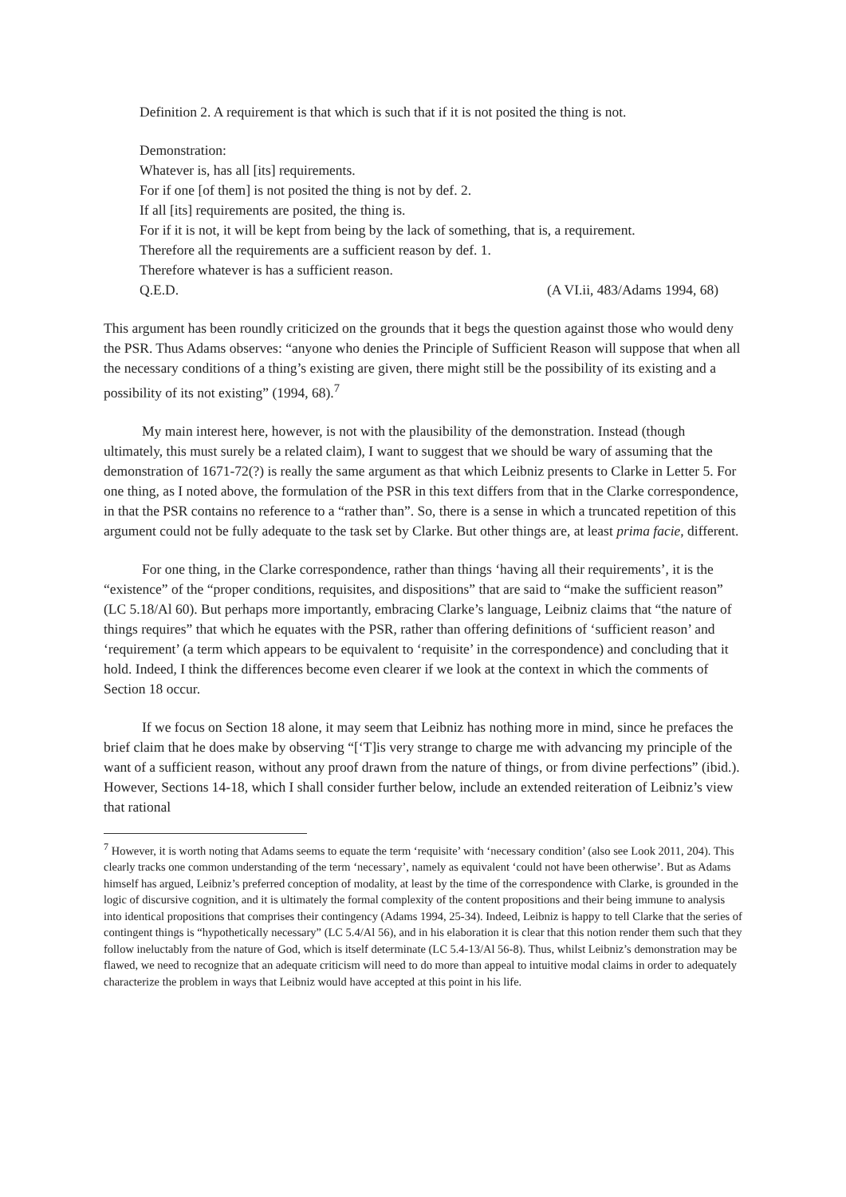Definition 2. A requirement is that which is such that if it is not posited the thing is not.
Demonstration:
Whatever is, has all [its] requirements.
For if one [of them] is not posited the thing is not by def. 2.
If all [its] requirements are posited, the thing is.
For if it is not, it will be kept from being by the lack of something, that is, a requirement.
Therefore all the requirements are a sufficient reason by def. 1.
Therefore whatever is has a sufficient reason.
Q.E.D. (A VI.ii, 483/Adams 1994, 68)
This argument has been roundly criticized on the grounds that it begs the question against those who would deny the PSR. Thus Adams observes: “anyone who denies the Principle of Sufficient Reason will suppose that when all the necessary conditions of a thing’s existing are given, there might still be the possibility of its existing and a possibility of its not existing” (1994, 68).<sup>7</sup>
My main interest here, however, is not with the plausibility of the demonstration. Instead (though ultimately, this must surely be a related claim), I want to suggest that we should be wary of assuming that the demonstration of 1671-72(?) is really the same argument as that which Leibniz presents to Clarke in Letter 5. For one thing, as I noted above, the formulation of the PSR in this text differs from that in the Clarke correspondence, in that the PSR contains no reference to a “rather than”. So, there is a sense in which a truncated repetition of this argument could not be fully adequate to the task set by Clarke. But other things are, at least prima facie, different.
For one thing, in the Clarke correspondence, rather than things ‘having all their requirements’, it is the “existence” of the “proper conditions, requisites, and dispositions” that are said to “make the sufficient reason” (LC 5.18/Al 60). But perhaps more importantly, embracing Clarke’s language, Leibniz claims that “the nature of things requires” that which he equates with the PSR, rather than offering definitions of ‘sufficient reason’ and ‘requirement’ (a term which appears to be equivalent to ‘requisite’ in the correspondence) and concluding that it hold. Indeed, I think the differences become even clearer if we look at the context in which the comments of Section 18 occur.
If we focus on Section 18 alone, it may seem that Leibniz has nothing more in mind, since he prefaces the brief claim that he does make by observing “[‘T]is very strange to charge me with advancing my principle of the want of a sufficient reason, without any proof drawn from the nature of things, or from divine perfections” (ibid.). However, Sections 14-18, which I shall consider further below, include an extended reiteration of Leibniz’s view that rational
<sup>7</sup> However, it is worth noting that Adams seems to equate the term ‘requisite’ with ‘necessary condition’ (also see Look 2011, 204). This clearly tracks one common understanding of the term ‘necessary’, namely as equivalent ‘could not have been otherwise’. But as Adams himself has argued, Leibniz’s preferred conception of modality, at least by the time of the correspondence with Clarke, is grounded in the logic of discursive cognition, and it is ultimately the formal complexity of the content propositions and their being immune to analysis into identical propositions that comprises their contingency (Adams 1994, 25-34). Indeed, Leibniz is happy to tell Clarke that the series of contingent things is “hypothetically necessary” (LC 5.4/Al 56), and in his elaboration it is clear that this notion render them such that they follow ineluctably from the nature of God, which is itself determinate (LC 5.4-13/Al 56-8). Thus, whilst Leibniz’s demonstration may be flawed, we need to recognize that an adequate criticism will need to do more than appeal to intuitive modal claims in order to adequately characterize the problem in ways that Leibniz would have accepted at this point in his life.